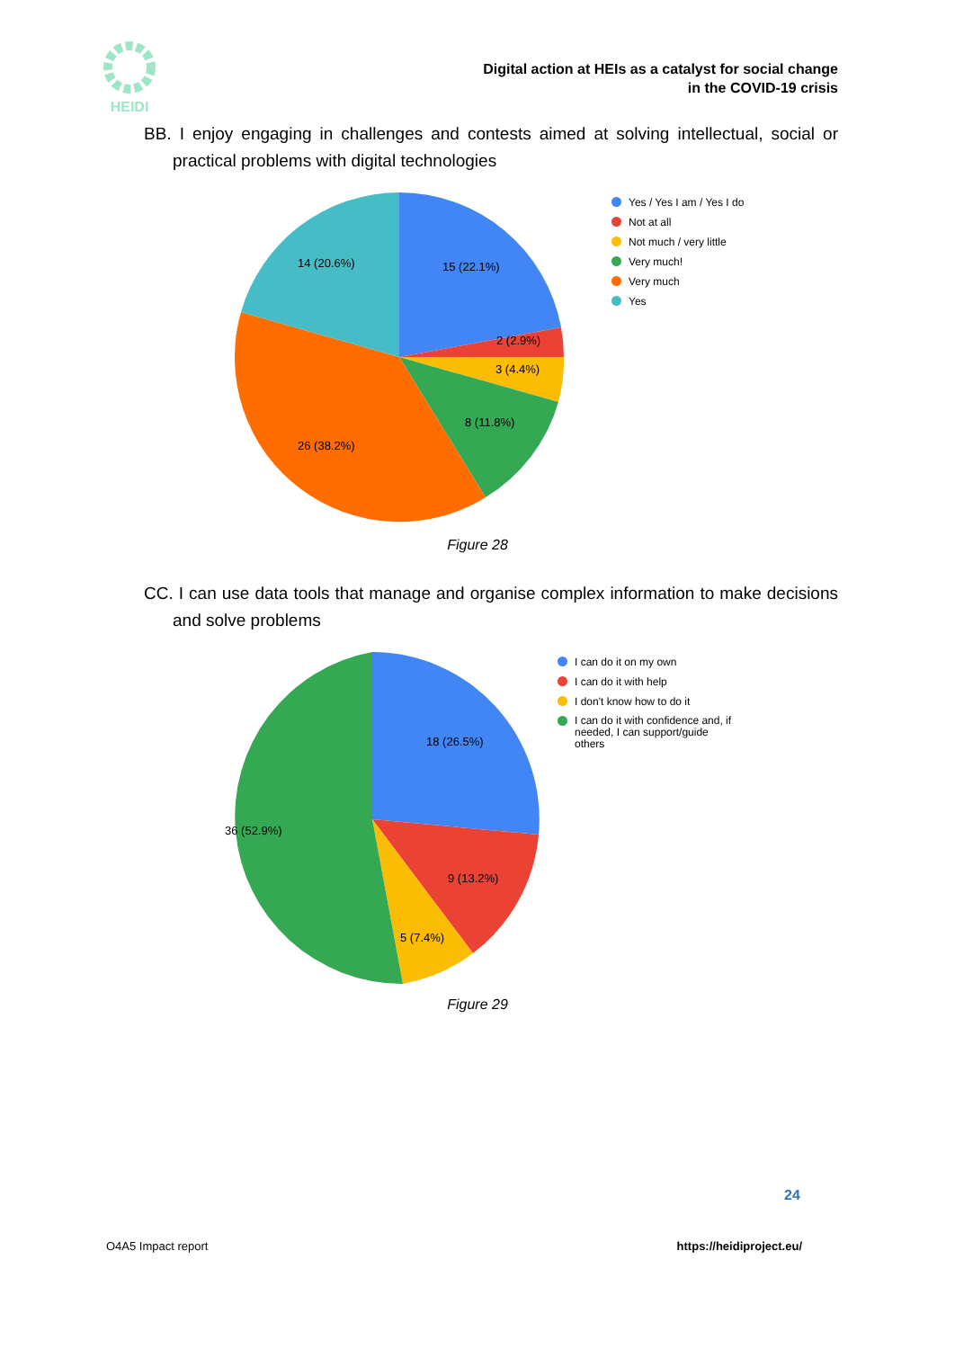HEIDI
Digital action at HEIs as a catalyst for social change
in the COVID-19 crisis
BB. I enjoy engaging in challenges and contests aimed at solving intellectual, social or practical problems with digital technologies
15 (22.1%)
2 (2.9%)
3 (4.4%)
8 (11.8%)
26 (38.2%)
14 (20.6%)
Yes / Yes I am / Yes I do
Not at all
Not much / very little
Very much!
Very much
Yes
Figure 28
CC. I can use data tools that manage and organise complex information to make decisions and solve problems
18 (26.5%)
9 (13.2%)
5 (7.4%)
36 (52.9%)
I can do it on my own
I can do it with help
I don't know how to do it
I can do it with confidence and, if needed, I can support/guide others
Figure 29
24
O4A5 Impact report https://heidiproject.eu/